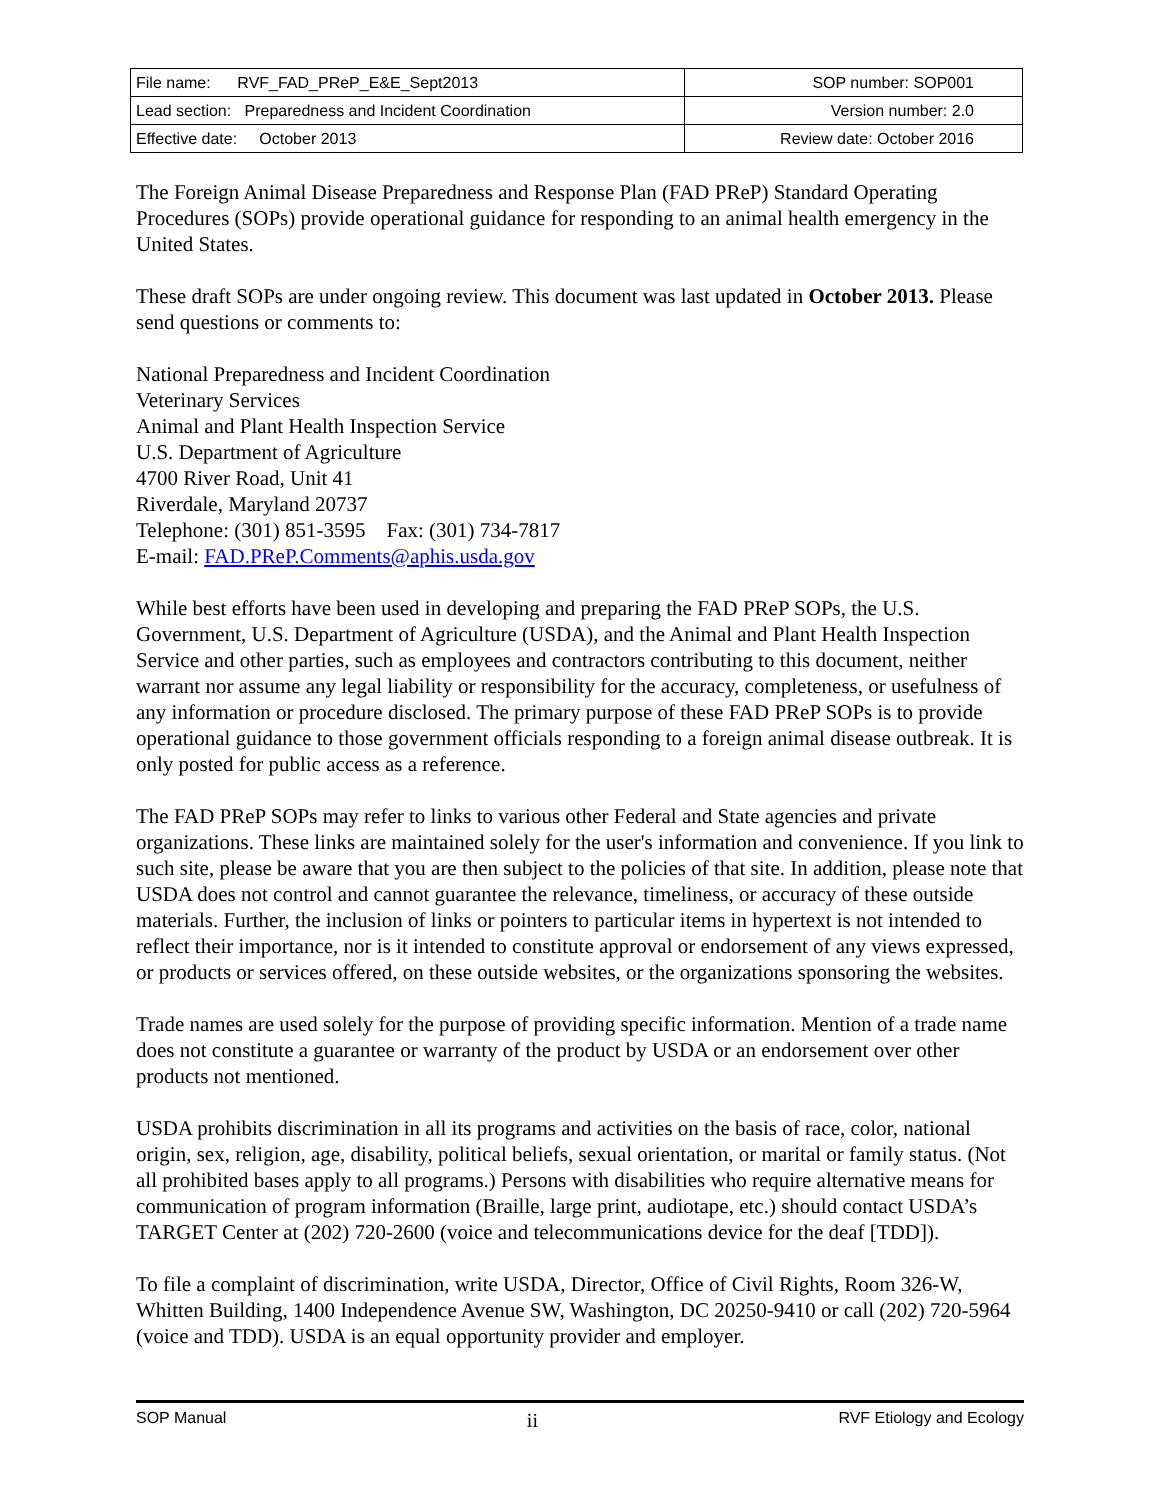| File name: RVF_FAD_PReP_E&E_Sept2013 | SOP number: SOP001 |
| Lead section: Preparedness and Incident Coordination | Version number: 2.0 |
| Effective date: October 2013 | Review date: October 2016 |
The Foreign Animal Disease Preparedness and Response Plan (FAD PReP) Standard Operating Procedures (SOPs) provide operational guidance for responding to an animal health emergency in the United States.
These draft SOPs are under ongoing review. This document was last updated in October 2013. Please send questions or comments to:
National Preparedness and Incident Coordination
Veterinary Services
Animal and Plant Health Inspection Service
U.S. Department of Agriculture
4700 River Road, Unit 41
Riverdale, Maryland 20737
Telephone: (301) 851-3595 Fax: (301) 734-7817
E-mail: FAD.PReP.Comments@aphis.usda.gov
While best efforts have been used in developing and preparing the FAD PReP SOPs, the U.S. Government, U.S. Department of Agriculture (USDA), and the Animal and Plant Health Inspection Service and other parties, such as employees and contractors contributing to this document, neither warrant nor assume any legal liability or responsibility for the accuracy, completeness, or usefulness of any information or procedure disclosed. The primary purpose of these FAD PReP SOPs is to provide operational guidance to those government officials responding to a foreign animal disease outbreak. It is only posted for public access as a reference.
The FAD PReP SOPs may refer to links to various other Federal and State agencies and private organizations. These links are maintained solely for the user's information and convenience. If you link to such site, please be aware that you are then subject to the policies of that site. In addition, please note that USDA does not control and cannot guarantee the relevance, timeliness, or accuracy of these outside materials. Further, the inclusion of links or pointers to particular items in hypertext is not intended to reflect their importance, nor is it intended to constitute approval or endorsement of any views expressed, or products or services offered, on these outside websites, or the organizations sponsoring the websites.
Trade names are used solely for the purpose of providing specific information. Mention of a trade name does not constitute a guarantee or warranty of the product by USDA or an endorsement over other products not mentioned.
USDA prohibits discrimination in all its programs and activities on the basis of race, color, national origin, sex, religion, age, disability, political beliefs, sexual orientation, or marital or family status. (Not all prohibited bases apply to all programs.) Persons with disabilities who require alternative means for communication of program information (Braille, large print, audiotape, etc.) should contact USDA’s TARGET Center at (202) 720-2600 (voice and telecommunications device for the deaf [TDD]).
To file a complaint of discrimination, write USDA, Director, Office of Civil Rights, Room 326-W, Whitten Building, 1400 Independence Avenue SW, Washington, DC 20250-9410 or call (202) 720-5964 (voice and TDD). USDA is an equal opportunity provider and employer.
SOP Manual ii RVF Etiology and Ecology